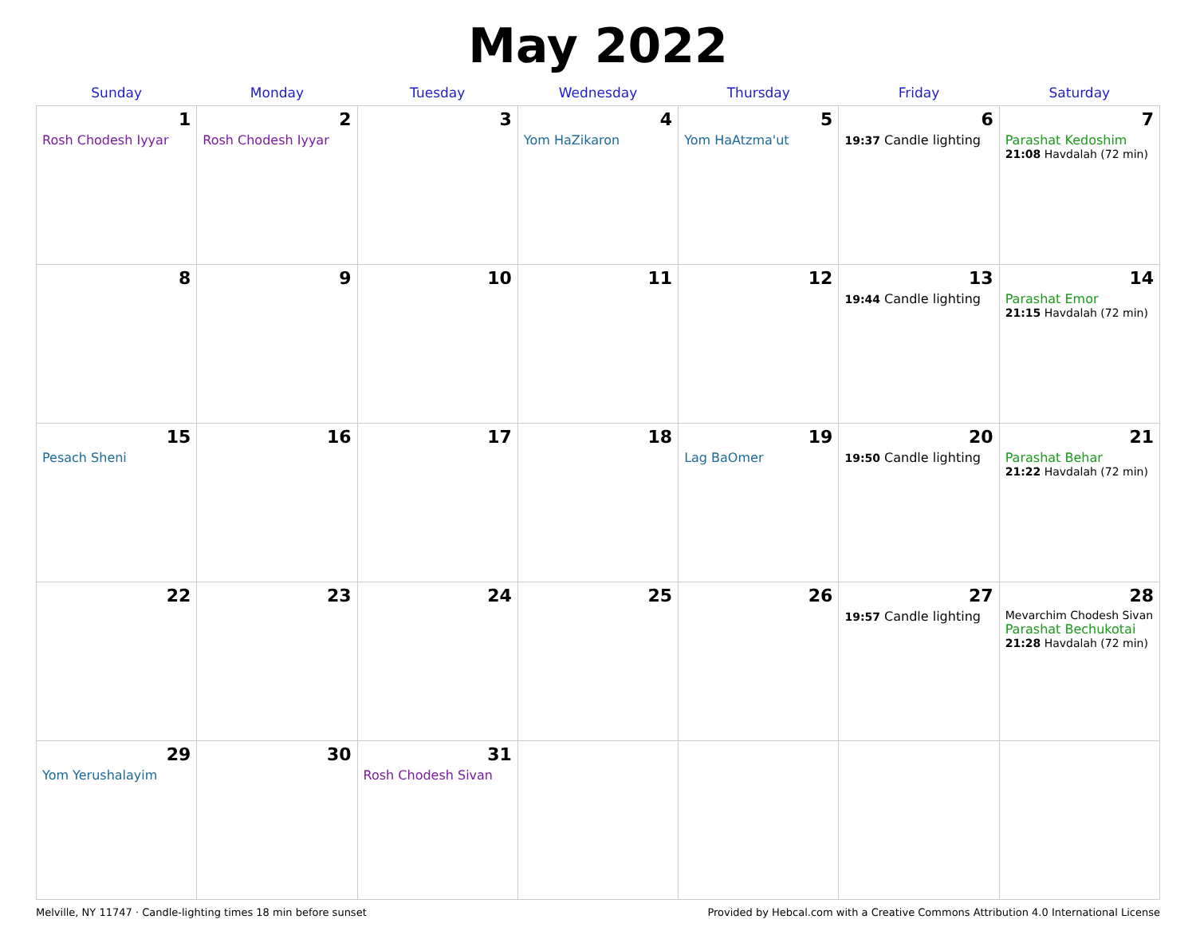May 2022
| Sunday | Monday | Tuesday | Wednesday | Thursday | Friday | Saturday |
| --- | --- | --- | --- | --- | --- | --- |
| 1 Rosh Chodesh Iyyar | 2 Rosh Chodesh Iyyar | 3 | 4 Yom HaZikaron | 5 Yom HaAtzma'ut | 6 19:37 Candle lighting | 7 Parashat Kedoshim 21:08 Havdalah (72 min) |
| 8 | 9 | 10 | 11 | 12 | 13 19:44 Candle lighting | 14 Parashat Emor 21:15 Havdalah (72 min) |
| 15 Pesach Sheni | 16 | 17 | 18 | 19 Lag BaOmer | 20 19:50 Candle lighting | 21 Parashat Behar 21:22 Havdalah (72 min) |
| 22 | 23 | 24 | 25 | 26 | 27 19:57 Candle lighting | 28 Mevarchim Chodesh Sivan Parashat Bechukotai 21:28 Havdalah (72 min) |
| 29 Yom Yerushalayim | 30 | 31 Rosh Chodesh Sivan | | | | |
Melville, NY 11747 · Candle-lighting times 18 min before sunset Provided by Hebcal.com with a Creative Commons Attribution 4.0 International License